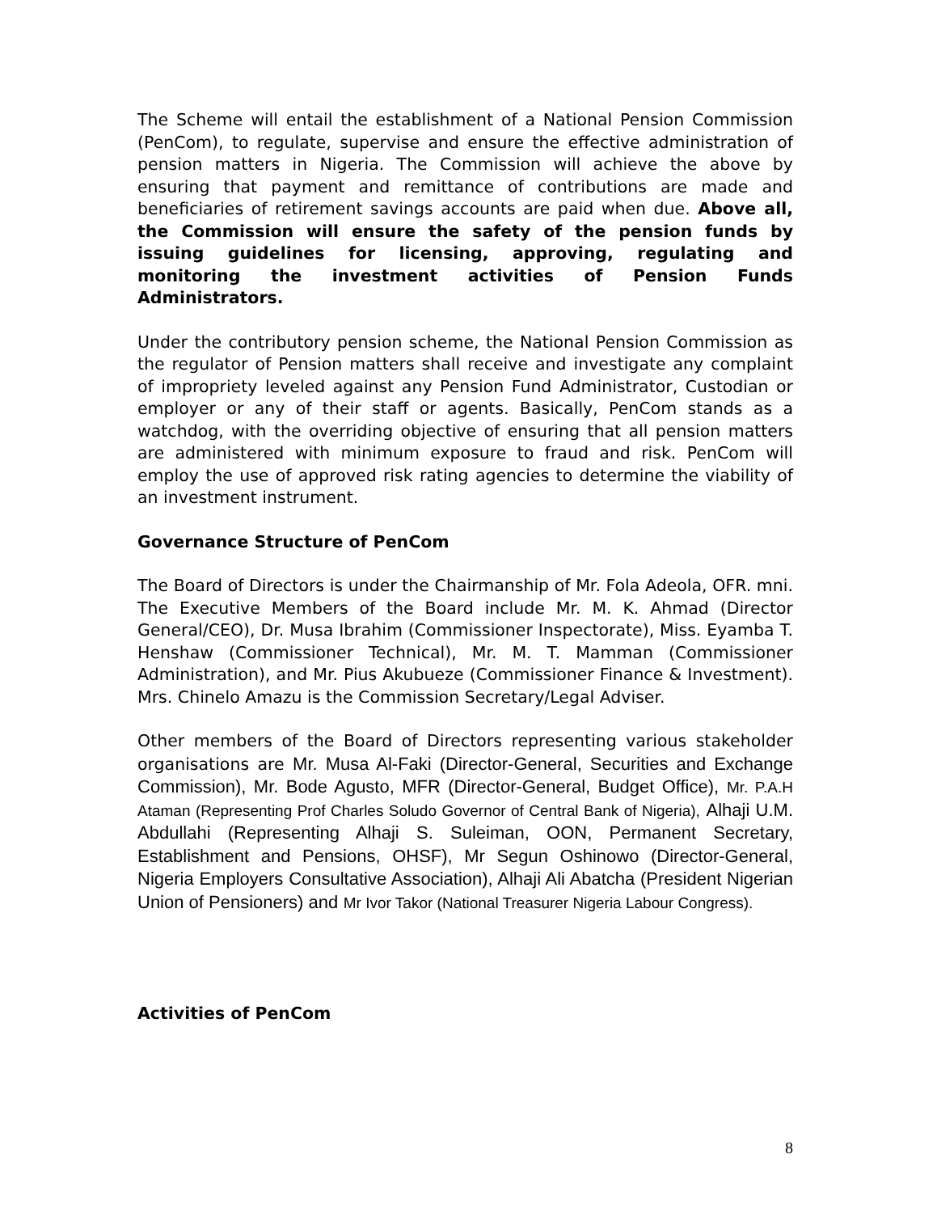The Scheme will entail the establishment of a National Pension Commission (PenCom), to regulate, supervise and ensure the effective administration of pension matters in Nigeria. The Commission will achieve the above by ensuring that payment and remittance of contributions are made and beneficiaries of retirement savings accounts are paid when due. Above all, the Commission will ensure the safety of the pension funds by issuing guidelines for licensing, approving, regulating and monitoring the investment activities of Pension Funds Administrators.
Under the contributory pension scheme, the National Pension Commission as the regulator of Pension matters shall receive and investigate any complaint of impropriety leveled against any Pension Fund Administrator, Custodian or employer or any of their staff or agents. Basically, PenCom stands as a watchdog, with the overriding objective of ensuring that all pension matters are administered with minimum exposure to fraud and risk. PenCom will employ the use of approved risk rating agencies to determine the viability of an investment instrument.
Governance Structure of PenCom
The Board of Directors is under the Chairmanship of Mr. Fola Adeola, OFR. mni. The Executive Members of the Board include Mr. M. K. Ahmad (Director General/CEO), Dr. Musa Ibrahim (Commissioner Inspectorate), Miss. Eyamba T. Henshaw (Commissioner Technical), Mr. M. T. Mamman (Commissioner Administration), and Mr. Pius Akubueze (Commissioner Finance & Investment). Mrs. Chinelo Amazu is the Commission Secretary/Legal Adviser.
Other members of the Board of Directors representing various stakeholder organisations are Mr. Musa Al-Faki (Director-General, Securities and Exchange Commission), Mr. Bode Agusto, MFR (Director-General, Budget Office), Mr. P.A.H Ataman (Representing Prof Charles Soludo Governor of Central Bank of Nigeria), Alhaji U.M. Abdullahi (Representing Alhaji S. Suleiman, OON, Permanent Secretary, Establishment and Pensions, OHSF), Mr Segun Oshinowo (Director-General, Nigeria Employers Consultative Association), Alhaji Ali Abatcha (President Nigerian Union of Pensioners) and Mr Ivor Takor (National Treasurer Nigeria Labour Congress).
Activities of PenCom
8